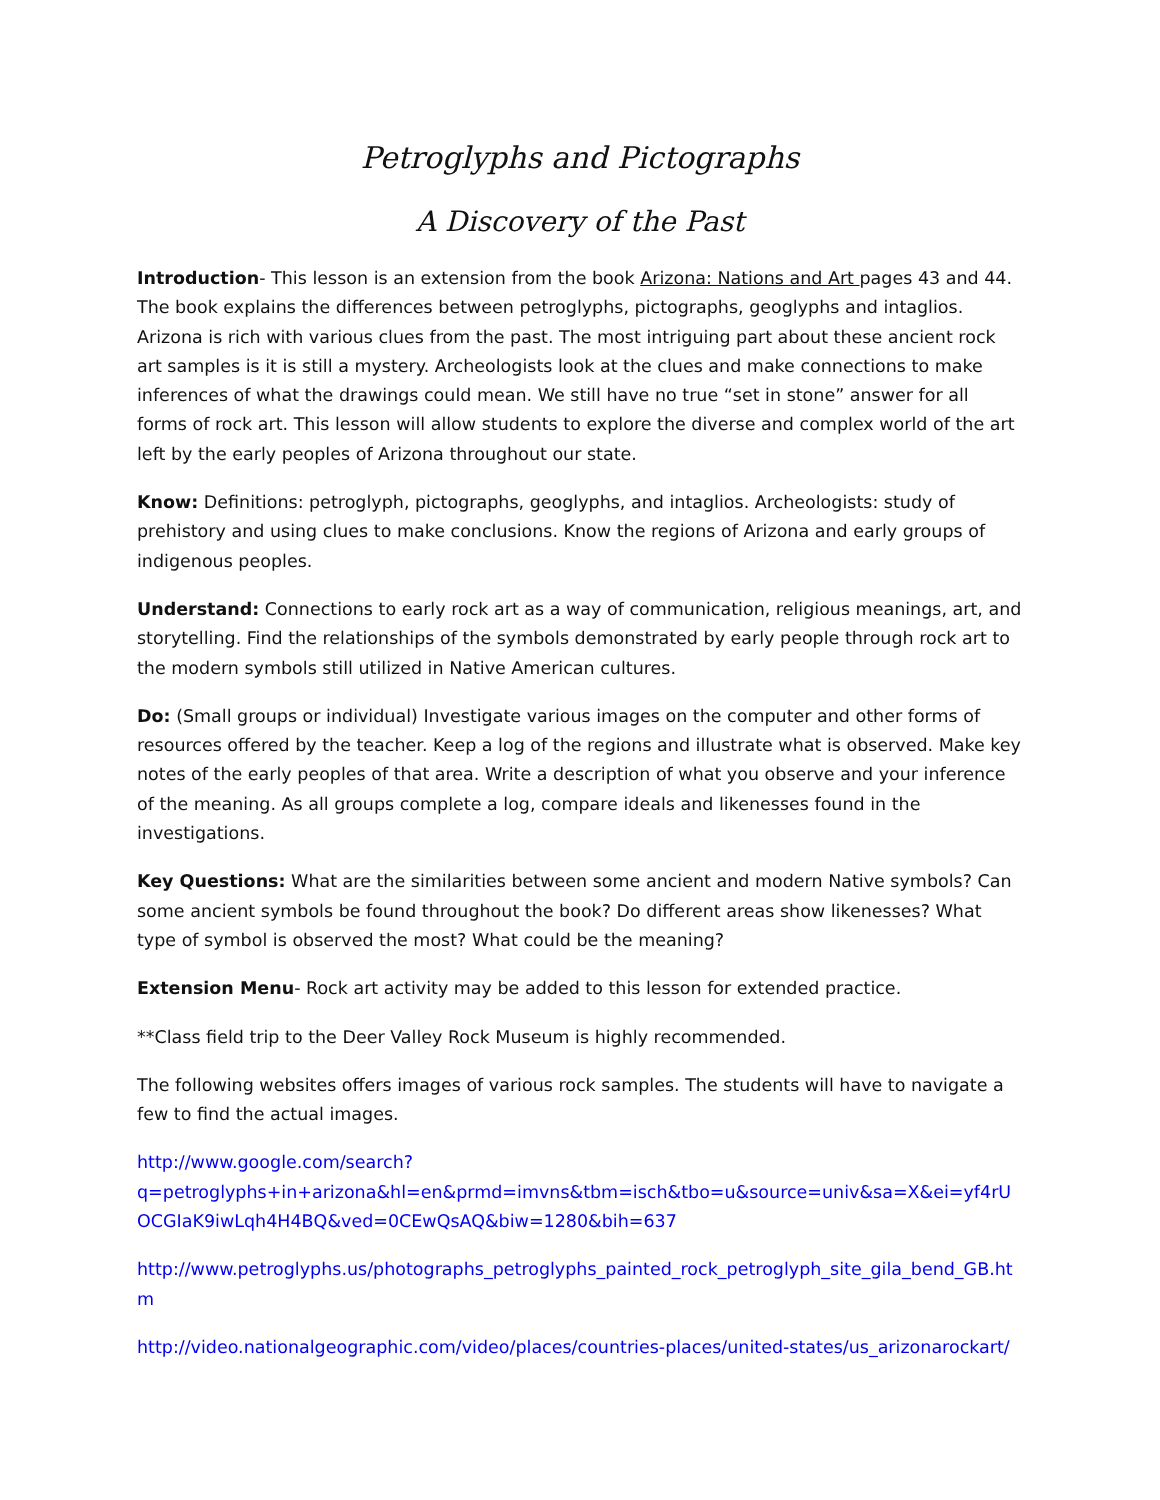Petroglyphs and Pictographs
A Discovery of the Past
Introduction- This lesson is an extension from the book Arizona: Nations and Art pages 43 and 44. The book explains the differences between petroglyphs, pictographs, geoglyphs and intaglios. Arizona is rich with various clues from the past. The most intriguing part about these ancient rock art samples is it is still a mystery. Archeologists look at the clues and make connections to make inferences of what the drawings could mean. We still have no true “set in stone” answer for all forms of rock art. This lesson will allow students to explore the diverse and complex world of the art left by the early peoples of Arizona throughout our state.
Know: Definitions: petroglyph, pictographs, geoglyphs, and intaglios. Archeologists: study of prehistory and using clues to make conclusions. Know the regions of Arizona and early groups of indigenous peoples.
Understand: Connections to early rock art as a way of communication, religious meanings, art, and storytelling. Find the relationships of the symbols demonstrated by early people through rock art to the modern symbols still utilized in Native American cultures.
Do: (Small groups or individual) Investigate various images on the computer and other forms of resources offered by the teacher. Keep a log of the regions and illustrate what is observed. Make key notes of the early peoples of that area. Write a description of what you observe and your inference of the meaning. As all groups complete a log, compare ideals and likenesses found in the investigations.
Key Questions: What are the similarities between some ancient and modern Native symbols? Can some ancient symbols be found throughout the book? Do different areas show likenesses? What type of symbol is observed the most? What could be the meaning?
Extension Menu- Rock art activity may be added to this lesson for extended practice.
**Class field trip to the Deer Valley Rock Museum is highly recommended.
The following websites offers images of various rock samples. The students will have to navigate a few to find the actual images.
http://www.google.com/search?
q=petroglyphs+in+arizona&hl=en&prmd=imvns&tbm=isch&tbo=u&source=univ&sa=X&ei=yf4rUOCGIaK9iwLqh4H4BQ&ved=0CEwQsAQ&biw=1280&bih=637
http://www.petroglyphs.us/photographs_petroglyphs_painted_rock_petroglyph_site_gila_bend_GB.htm
http://video.nationalgeographic.com/video/places/countries-places/united-states/us_arizonarockart/